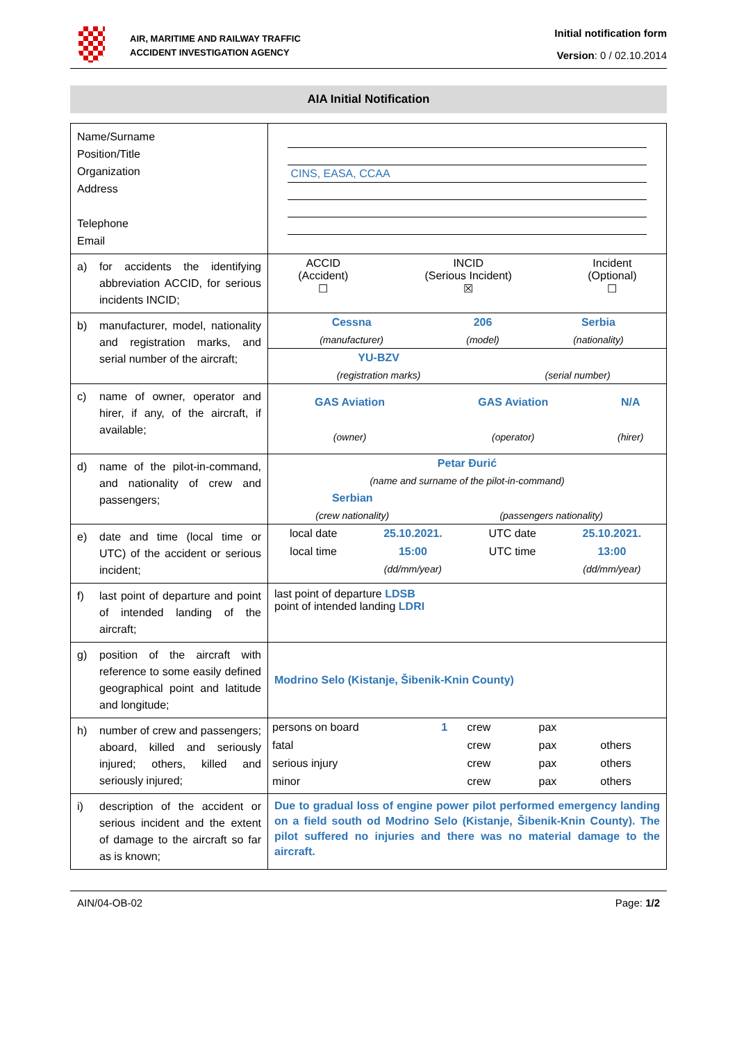AIR, MARITIME AND RAILWAY TRAFFIC
ACCIDENT INVESTIGATION AGENCY
Initial notification form
Version: 0 / 02.10.2014
AIA Initial Notification
| Name/Surname Position/Title Organization Address Telephone Email | CINS, EASA, CCAA |
| a) for accidents the identifying abbreviation ACCID, for serious incidents INCID; | / ACCID (Accident) ☐ / INCID (Serious Incident) ☒ / Incident (Optional) ☐ / |
| b) manufacturer, model, nationality and registration marks, and serial number of the aircraft; | / Cessna / 206 / Serbia / / (manufacturer) / (model) / (nationality) / / YU-BZV / / / (registration marks) / (serial number) / |
| c) name of owner, operator and hirer, if any, of the aircraft, if available; | / GAS Aviation / GAS Aviation / N/A / / (owner) / (operator) / (hirer) / |
| d) name of the pilot-in-command, and nationality of crew and passengers; | / Petar Đurić / / / (name and surname of the pilot-in-command) / / / Serbian / / / (crew nationality) / (passengers nationality) / |
| e) date and time (local time or UTC) of the accident or serious incident; | / local date / 25.10.2021. / UTC date / 25.10.2021. / / local time / 15:00 / UTC time / 13:00 / / / (dd/mm/year) / / (dd/mm/year) / |
| f) last point of departure and point of intended landing of the aircraft; | last point of departure LDSB point of intended landing LDRI |
| g) position of the aircraft with reference to some easily defined geographical point and latitude and longitude; | Modrino Selo (Kistanje, Šibenik-Knin County) |
| h) number of crew and passengers; aboard, killed and seriously injured; others, killed and seriously injured; | / persons on board / 1 / crew / / pax / / / / fatal / / crew / / pax / / others / / serious injury / / crew / / pax / / others / / minor / / crew / / pax / / others / |
| i) description of the accident or serious incident and the extent of damage to the aircraft so far as is known; | Due to gradual loss of engine power pilot performed emergency landing on a field south od Modrino Selo (Kistanje, Šibenik-Knin County). The pilot suffered no injuries and there was no material damage to the aircraft. |
AIN/04-OB-02 Page: 1/2